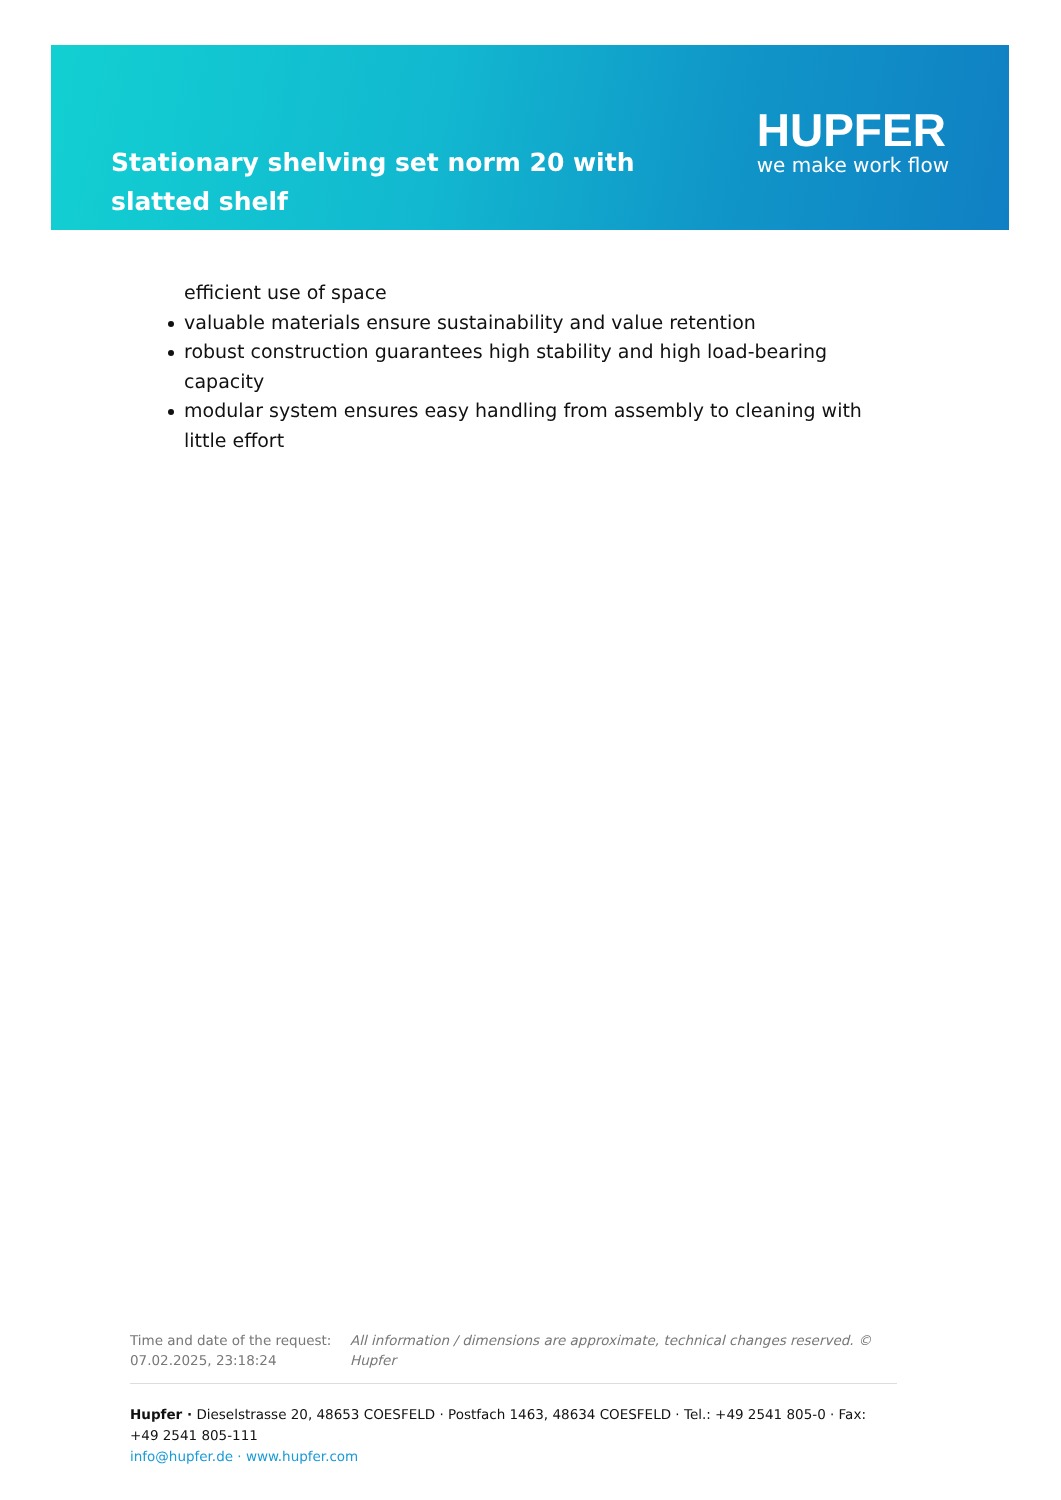Stationary shelving set norm 20 with slatted shelf
HUPFER
we make work flow
efficient use of space
valuable materials ensure sustainability and value retention
robust construction guarantees high stability and high load-bearing capacity
modular system ensures easy handling from assembly to cleaning with little effort
Time and date of the request: 07.02.2025, 23:18:24
All information / dimensions are approximate, technical changes reserved. © Hupfer
Hupfer · Dieselstrasse 20, 48653 COESFELD · Postfach 1463, 48634 COESFELD · Tel.: +49 2541 805-0 · Fax: +49 2541 805-111
info@hupfer.de · www.hupfer.com